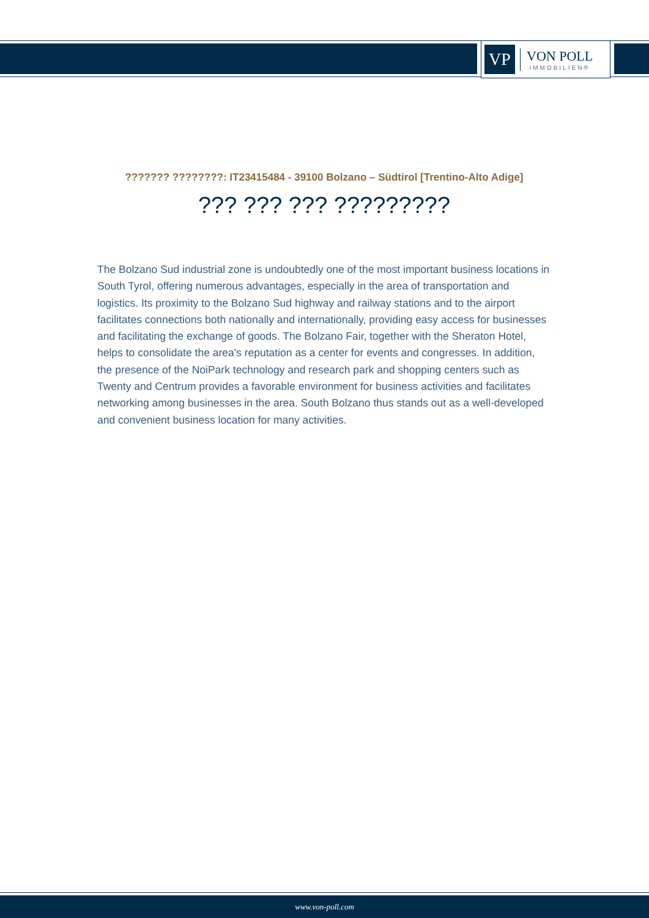VP
VON POLL
IMMOBILIEN®
??????? ????????: IT23415484 - 39100 Bolzano – Südtirol [Trentino-Alto Adige]
??? ??? ??? ?????????
The Bolzano Sud industrial zone is undoubtedly one of the most important business locations in South Tyrol, offering numerous advantages, especially in the area of transportation and logistics. Its proximity to the Bolzano Sud highway and railway stations and to the airport facilitates connections both nationally and internationally, providing easy access for businesses and facilitating the exchange of goods. The Bolzano Fair, together with the Sheraton Hotel, helps to consolidate the area's reputation as a center for events and congresses. In addition, the presence of the NoiPark technology and research park and shopping centers such as Twenty and Centrum provides a favorable environment for business activities and facilitates networking among businesses in the area. South Bolzano thus stands out as a well-developed and convenient business location for many activities.
www.von-poll.com